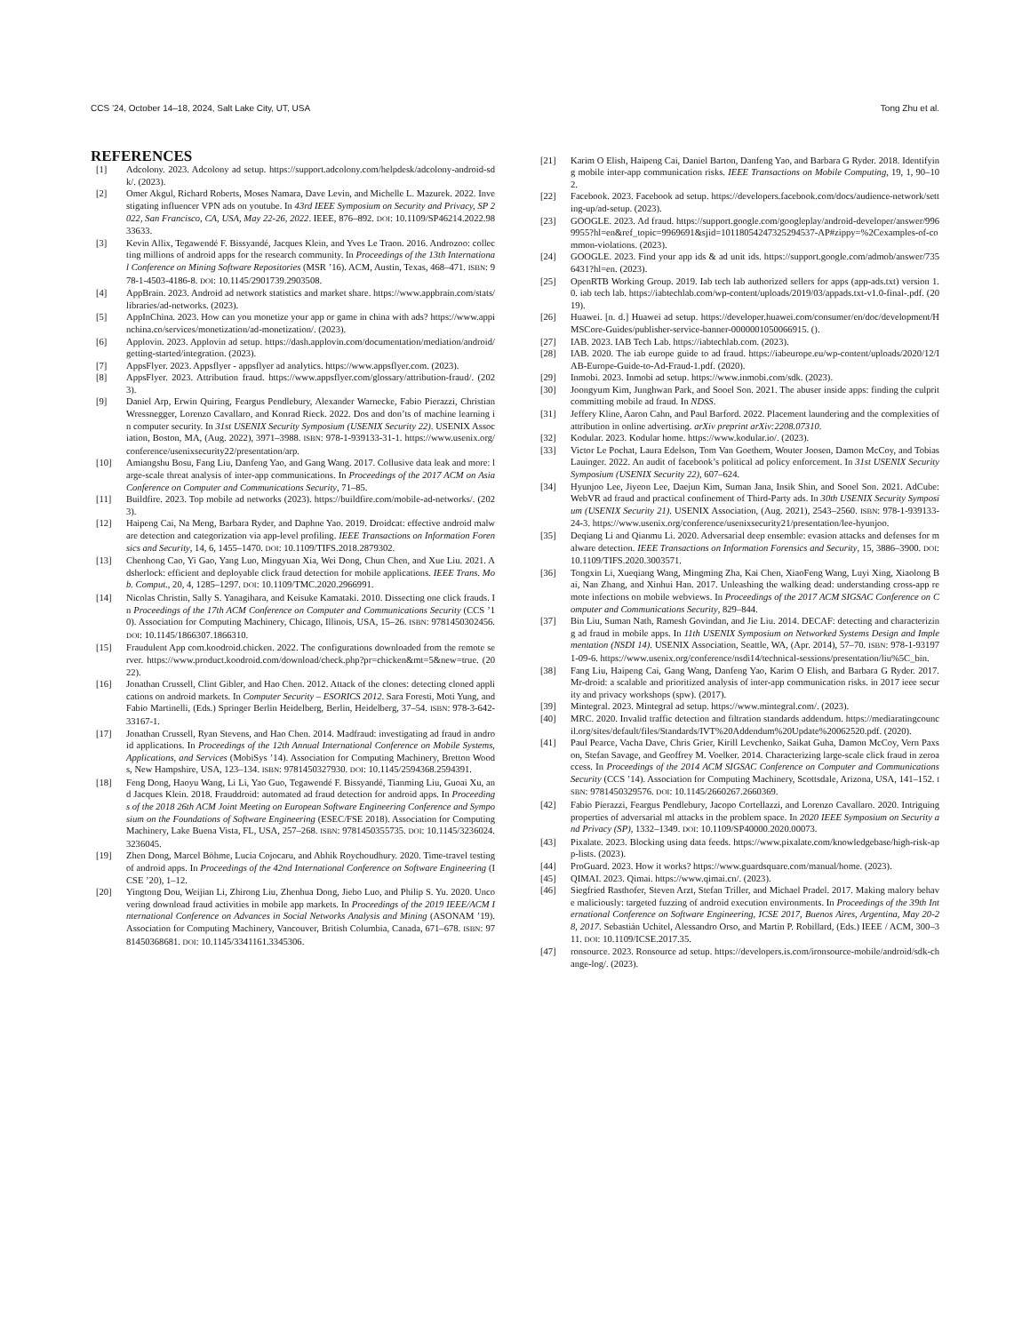CCS ’24, October 14–18, 2024, Salt Lake City, UT, USA Tong Zhu et al.
REFERENCES
[1] Adcolony. 2023. Adcolony ad setup. https://support.adcolony.com/helpdesk/adcolony-android-sdk/. (2023).
[2] Omer Akgul, Richard Roberts, Moses Namara, Dave Levin, and Michelle L. Mazurek. 2022. Investigating influencer VPN ads on youtube. In 43rd IEEE Symposium on Security and Privacy, SP 2022, San Francisco, CA, USA, May 22-26, 2022. IEEE, 876–892. DOI: 10.1109/SP46214.2022.9833633.
[3] Kevin Allix, Tegawendé F. Bissyandé, Jacques Klein, and Yves Le Traon. 2016. Androzoo: collecting millions of android apps for the research community. In Proceedings of the 13th International Conference on Mining Software Repositories (MSR ’16). ACM, Austin, Texas, 468–471. ISBN: 978-1-4503-4186-8. DOI: 10.1145/2901739.2903508.
[4] AppBrain. 2023. Android ad network statistics and market share. https://www.appbrain.com/stats/libraries/ad-networks. (2023).
[5] AppInChina. 2023. How can you monetize your app or game in china with ads? https://www.appinchina.co/services/monetization/ad-monetization/. (2023).
[6] Applovin. 2023. Applovin ad setup. https://dash.applovin.com/documentation/mediation/android/getting-started/integration. (2023).
[7] AppsFlyer. 2023. Appsflyer - appsflyer ad analytics. https://www.appsflyer.com. (2023).
[8] AppsFlyer. 2023. Attribution fraud. https://www.appsflyer.com/glossary/attribution-fraud/. (2023).
[9] Daniel Arp, Erwin Quiring, Feargus Pendlebury, Alexander Warnecke, Fabio Pierazzi, Christian Wressnegger, Lorenzo Cavallaro, and Konrad Rieck. 2022. Dos and don’ts of machine learning in computer security. In 31st USENIX Security Symposium (USENIX Security 22). USENIX Association, Boston, MA, (Aug. 2022), 3971–3988. ISBN: 978-1-939133-31-1. https://www.usenix.org/conference/usenixsecurity22/presentation/arp.
[10] Amiangshu Bosu, Fang Liu, Danfeng Yao, and Gang Wang. 2017. Collusive data leak and more: large-scale threat analysis of inter-app communications. In Proceedings of the 2017 ACM on Asia Conference on Computer and Communications Security, 71–85.
[11] Buildfire. 2023. Top mobile ad networks (2023). https://buildfire.com/mobile-ad-networks/. (2023).
[12] Haipeng Cai, Na Meng, Barbara Ryder, and Daphne Yao. 2019. Droidcat: effective android malware detection and categorization via app-level profiling. IEEE Transactions on Information Forensics and Security, 14, 6, 1455–1470. DOI: 10.1109/TIFS.2018.2879302.
[13] Chenhong Cao, Yi Gao, Yang Luo, Mingyuan Xia, Wei Dong, Chun Chen, and Xue Liu. 2021. Adsherlock: efficient and deployable click fraud detection for mobile applications. IEEE Trans. Mob. Comput., 20, 4, 1285–1297. DOI: 10.1109/TMC.2020.2966991.
[14] Nicolas Christin, Sally S. Yanagihara, and Keisuke Kamataki. 2010. Dissecting one click frauds. In Proceedings of the 17th ACM Conference on Computer and Communications Security (CCS ’10). Association for Computing Machinery, Chicago, Illinois, USA, 15–26. ISBN: 9781450302456. DOI: 10.1145/1866307.1866310.
[15] Fraudulent App com.koodroid.chicken. 2022. The configurations downloaded from the remote server. https://www.product.koodroid.com/download/check.php?pr=chicken&mt=5&new=true. (2022).
[16] Jonathan Crussell, Clint Gibler, and Hao Chen. 2012. Attack of the clones: detecting cloned applications on android markets. In Computer Security – ESORICS 2012. Sara Foresti, Moti Yung, and Fabio Martinelli, (Eds.) Springer Berlin Heidelberg, Berlin, Heidelberg, 37–54. ISBN: 978-3-642-33167-1.
[17] Jonathan Crussell, Ryan Stevens, and Hao Chen. 2014. Madfraud: investigating ad fraud in android applications. In Proceedings of the 12th Annual International Conference on Mobile Systems, Applications, and Services (MobiSys ’14). Association for Computing Machinery, Bretton Woods, New Hampshire, USA, 123–134. ISBN: 9781450327930. DOI: 10.1145/2594368.2594391.
[18] Feng Dong, Haoyu Wang, Li Li, Yao Guo, Tegawendé F. Bissyandé, Tianming Liu, Guoai Xu, and Jacques Klein. 2018. Frauddroid: automated ad fraud detection for android apps. In Proceedings of the 2018 26th ACM Joint Meeting on European Software Engineering Conference and Symposium on the Foundations of Software Engineering (ESEC/FSE 2018). Association for Computing Machinery, Lake Buena Vista, FL, USA, 257–268. ISBN: 9781450355735. DOI: 10.1145/3236024.3236045.
[19] Zhen Dong, Marcel Böhme, Lucia Cojocaru, and Abhik Roychoudhury. 2020. Time-travel testing of android apps. In Proceedings of the 42nd International Conference on Software Engineering (ICSE ’20), 1–12.
[20] Yingtong Dou, Weijian Li, Zhirong Liu, Zhenhua Dong, Jiebo Luo, and Philip S. Yu. 2020. Uncovering download fraud activities in mobile app markets. In Proceedings of the 2019 IEEE/ACM International Conference on Advances in Social Networks Analysis and Mining (ASONAM ’19). Association for Computing Machinery, Vancouver, British Columbia, Canada, 671–678. ISBN: 9781450368681. DOI: 10.1145/3341161.3345306.
[21] Karim O Elish, Haipeng Cai, Daniel Barton, Danfeng Yao, and Barbara G Ryder. 2018. Identifying mobile inter-app communication risks. IEEE Transactions on Mobile Computing, 19, 1, 90–102.
[22] Facebook. 2023. Facebook ad setup. https://developers.facebook.com/docs/audience-network/setting-up/ad-setup. (2023).
[23] GOOGLE. 2023. Ad fraud. https://support.google.com/googleplay/android-developer/answer/9969955?hl=en&ref_topic=9969691&sjid=10118054247325294537-AP#zippy=%2Cexamples-of-common-violations. (2023).
[24] GOOGLE. 2023. Find your app ids & ad unit ids. https://support.google.com/admob/answer/7356431?hl=en. (2023).
[25] OpenRTB Working Group. 2019. Iab tech lab authorized sellers for apps (app-ads.txt) version 1.0. iab tech lab. https://iabtechlab.com/wp-content/uploads/2019/03/appads.txt-v1.0-final-.pdf. (2019).
[26] Huawei. [n. d.] Huawei ad setup. https://developer.huawei.com/consumer/en/doc/development/HMSCore-Guides/publisher-service-banner-0000001050066915. ().
[27] IAB. 2023. IAB Tech Lab. https://iabtechlab.com. (2023).
[28] IAB. 2020. The iab europe guide to ad fraud. https://iabeurope.eu/wp-content/uploads/2020/12/IAB-Europe-Guide-to-Ad-Fraud-1.pdf. (2020).
[29] Inmobi. 2023. Inmobi ad setup. https://www.inmobi.com/sdk. (2023).
[30] Joongyum Kim, Junghwan Park, and Sooel Son. 2021. The abuser inside apps: finding the culprit committing mobile ad fraud. In NDSS.
[31] Jeffery Kline, Aaron Cahn, and Paul Barford. 2022. Placement laundering and the complexities of attribution in online advertising. arXiv preprint arXiv:2208.07310.
[32] Kodular. 2023. Kodular home. https://www.kodular.io/. (2023).
[33] Victor Le Pochat, Laura Edelson, Tom Van Goethem, Wouter Joosen, Damon McCoy, and Tobias Lauinger. 2022. An audit of facebook’s political ad policy enforcement. In 31st USENIX Security Symposium (USENIX Security 22), 607–624.
[34] Hyunjoo Lee, Jiyeon Lee, Daejun Kim, Suman Jana, Insik Shin, and Sooel Son. 2021. AdCube: WebVR ad fraud and practical confinement of Third-Party ads. In 30th USENIX Security Symposium (USENIX Security 21). USENIX Association, (Aug. 2021), 2543–2560. ISBN: 978-1-939133-24-3. https://www.usenix.org/conference/usenixsecurity21/presentation/lee-hyunjoo.
[35] Deqiang Li and Qianmu Li. 2020. Adversarial deep ensemble: evasion attacks and defenses for malware detection. IEEE Transactions on Information Forensics and Security, 15, 3886–3900. DOI: 10.1109/TIFS.2020.3003571.
[36] Tongxin Li, Xueqiang Wang, Mingming Zha, Kai Chen, XiaoFeng Wang, Luyi Xing, Xiaolong Bai, Nan Zhang, and Xinhui Han. 2017. Unleashing the walking dead: understanding cross-app remote infections on mobile webviews. In Proceedings of the 2017 ACM SIGSAC Conference on Computer and Communications Security, 829–844.
[37] Bin Liu, Suman Nath, Ramesh Govindan, and Jie Liu. 2014. DECAF: detecting and characterizing ad fraud in mobile apps. In 11th USENIX Symposium on Networked Systems Design and Implementation (NSDI 14). USENIX Association, Seattle, WA, (Apr. 2014), 57–70. ISBN: 978-1-931971-09-6. https://www.usenix.org/conference/nsdi14/technical-sessions/presentation/liu%5C_bin.
[38] Fang Liu, Haipeng Cai, Gang Wang, Danfeng Yao, Karim O Elish, and Barbara G Ryder. 2017. Mr-droid: a scalable and prioritized analysis of inter-app communication risks. in 2017 ieee security and privacy workshops (spw). (2017).
[39] Mintegral. 2023. Mintegral ad setup. https://www.mintegral.com/. (2023).
[40] MRC. 2020. Invalid traffic detection and filtration standards addendum. https://mediaratingcouncil.org/sites/default/files/Standards/IVT%20Addendum%20Update%20062520.pdf. (2020).
[41] Paul Pearce, Vacha Dave, Chris Grier, Kirill Levchenko, Saikat Guha, Damon McCoy, Vern Paxson, Stefan Savage, and Geoffrey M. Voelker. 2014. Characterizing large-scale click fraud in zeroaccess. In Proceedings of the 2014 ACM SIGSAC Conference on Computer and Communications Security (CCS ’14). Association for Computing Machinery, Scottsdale, Arizona, USA, 141–152. ISBN: 9781450329576. DOI: 10.1145/2660267.2660369.
[42] Fabio Pierazzi, Feargus Pendlebury, Jacopo Cortellazzi, and Lorenzo Cavallaro. 2020. Intriguing properties of adversarial ml attacks in the problem space. In 2020 IEEE Symposium on Security and Privacy (SP), 1332–1349. DOI: 10.1109/SP40000.2020.00073.
[43] Pixalate. 2023. Blocking using data feeds. https://www.pixalate.com/knowledgebase/high-risk-app-lists. (2023).
[44] ProGuard. 2023. How it works? https://www.guardsquare.com/manual/home. (2023).
[45] QIMAI. 2023. Qimai. https://www.qimai.cn/. (2023).
[46] Siegfried Rasthofer, Steven Arzt, Stefan Triller, and Michael Pradel. 2017. Making malory behave maliciously: targeted fuzzing of android execution environments. In Proceedings of the 39th International Conference on Software Engineering, ICSE 2017, Buenos Aires, Argentina, May 20-28, 2017. Sebastián Uchitel, Alessandro Orso, and Martin P. Robillard, (Eds.) IEEE / ACM, 300–311. DOI: 10.1109/ICSE.2017.35.
[47] ronsource. 2023. Ronsource ad setup. https://developers.is.com/ironsource-mobile/android/sdk-change-log/. (2023).